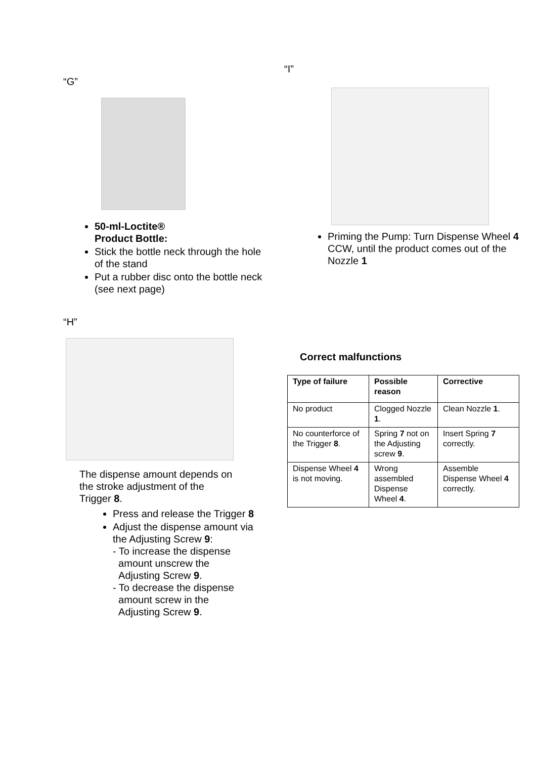“G”
50-ml-Loctite®
Product Bottle:
Stick the bottle neck through the hole of the stand
Put a rubber disc onto the bottle neck (see next page)
“H”
The dispense amount depends on
the stroke adjustment of the
Trigger 8.
Press and release the Trigger 8
Adjust the dispense amount via the Adjusting Screw 9:
- To increase the dispense
amount unscrew the
Adjusting Screw 9.
- To decrease the dispense
amount screw in the
Adjusting Screw 9.
“I”
Priming the Pump: Turn Dispense Wheel 4 CCW, until the product comes out of the Nozzle 1
Correct malfunctions
| Type of failure | Possible reason | Corrective |
| --- | --- | --- |
| No product | Clogged Nozzle 1 . | Clean Nozzle 1 . |
| No counterforce of the Trigger 8 . | Spring 7 not on the Adjusting screw 9 . | Insert Spring 7 correctly. |
| Dispense Wheel 4 is not moving. | Wrong assembled Dispense Wheel 4 . | Assemble Dispense Wheel 4 correctly. |